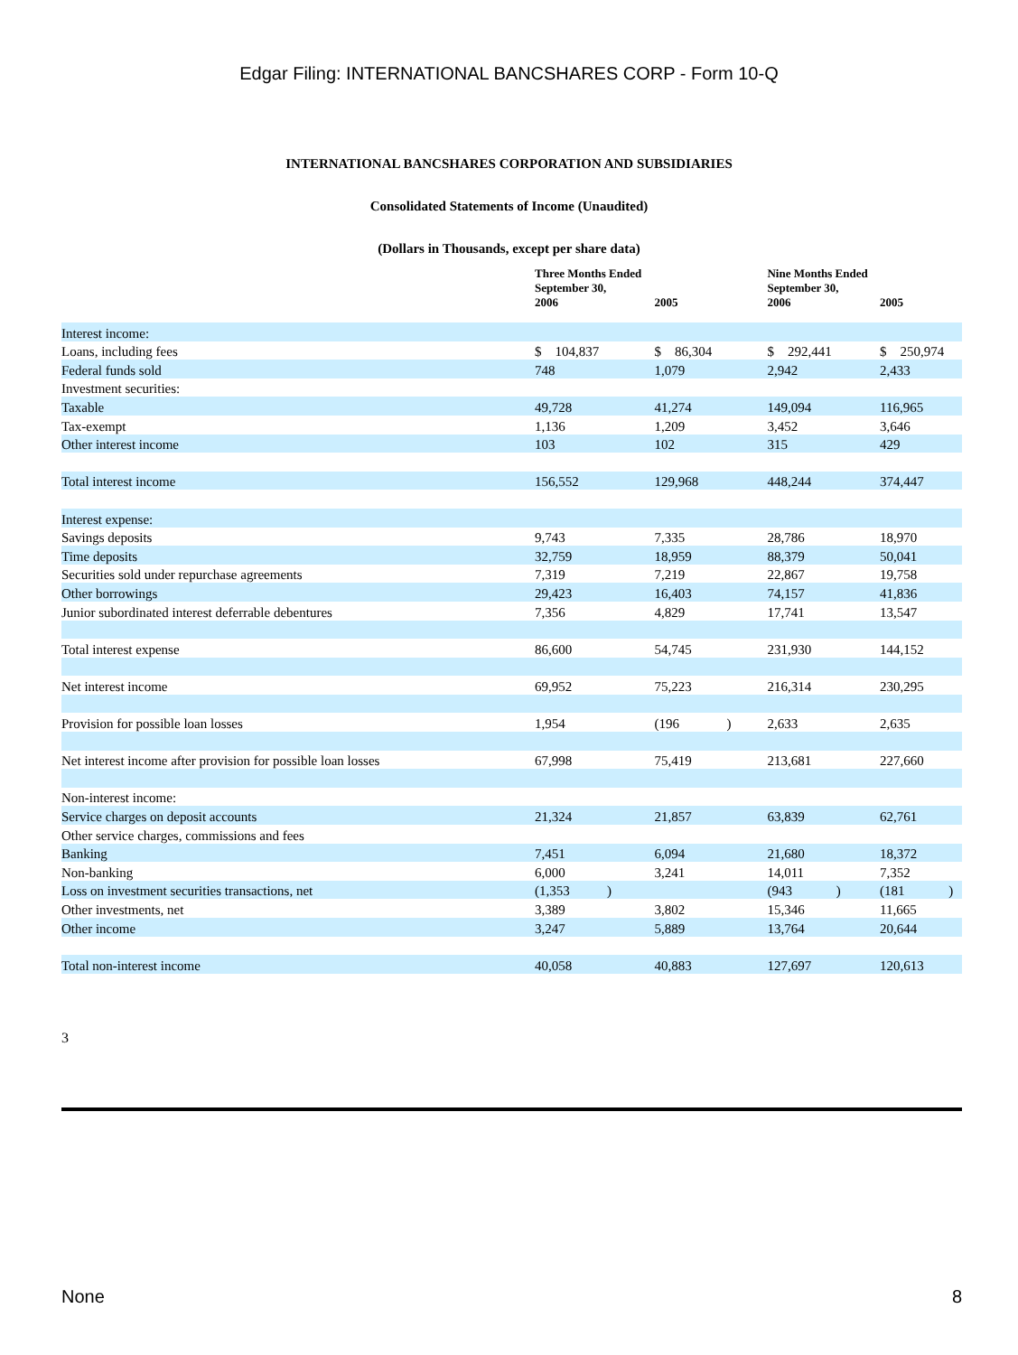Edgar Filing: INTERNATIONAL BANCSHARES CORP - Form 10-Q
INTERNATIONAL BANCSHARES CORPORATION AND SUBSIDIARIES
Consolidated Statements of Income (Unaudited)
(Dollars in Thousands, except per share data)
| | Three Months Ended September 30, 2006 | 2005 | Nine Months Ended September 30, 2006 | 2005 |
| --- | --- | --- | --- | --- |
| Interest income: | | | | |
| Loans, including fees | $ 104,837 | $ 86,304 | $ 292,441 | $ 250,974 |
| Federal funds sold | 748 | 1,079 | 2,942 | 2,433 |
| Investment securities: | | | | |
| Taxable | 49,728 | 41,274 | 149,094 | 116,965 |
| Tax-exempt | 1,136 | 1,209 | 3,452 | 3,646 |
| Other interest income | 103 | 102 | 315 | 429 |
| Total interest income | 156,552 | 129,968 | 448,244 | 374,447 |
| Interest expense: | | | | |
| Savings deposits | 9,743 | 7,335 | 28,786 | 18,970 |
| Time deposits | 32,759 | 18,959 | 88,379 | 50,041 |
| Securities sold under repurchase agreements | 7,319 | 7,219 | 22,867 | 19,758 |
| Other borrowings | 29,423 | 16,403 | 74,157 | 41,836 |
| Junior subordinated interest deferrable debentures | 7,356 | 4,829 | 17,741 | 13,547 |
| Total interest expense | 86,600 | 54,745 | 231,930 | 144,152 |
| Net interest income | 69,952 | 75,223 | 216,314 | 230,295 |
| Provision for possible loan losses | 1,954 | (196 ) | 2,633 | 2,635 |
| Net interest income after provision for possible loan losses | 67,998 | 75,419 | 213,681 | 227,660 |
| Non-interest income: | | | | |
| Service charges on deposit accounts | 21,324 | 21,857 | 63,839 | 62,761 |
| Other service charges, commissions and fees | | | | |
| Banking | 7,451 | 6,094 | 21,680 | 18,372 |
| Non-banking | 6,000 | 3,241 | 14,011 | 7,352 |
| Loss on investment securities transactions, net | (1,353 ) | | (943 ) | (181 ) |
| Other investments, net | 3,389 | 3,802 | 15,346 | 11,665 |
| Other income | 3,247 | 5,889 | 13,764 | 20,644 |
| Total non-interest income | 40,058 | 40,883 | 127,697 | 120,613 |
3
None 8